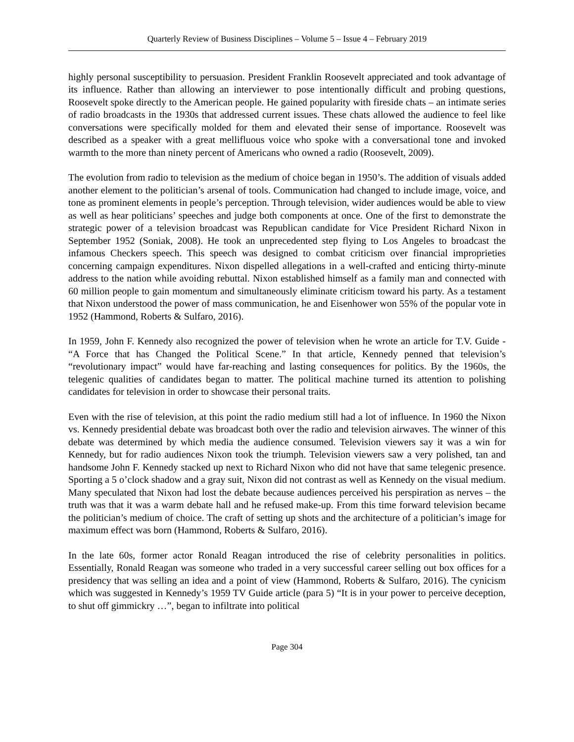Quarterly Review of Business Disciplines – Volume 5 – Issue 4 – February 2019
highly personal susceptibility to persuasion. President Franklin Roosevelt appreciated and took advantage of its influence. Rather than allowing an interviewer to pose intentionally difficult and probing questions, Roosevelt spoke directly to the American people. He gained popularity with fireside chats – an intimate series of radio broadcasts in the 1930s that addressed current issues. These chats allowed the audience to feel like conversations were specifically molded for them and elevated their sense of importance. Roosevelt was described as a speaker with a great mellifluous voice who spoke with a conversational tone and invoked warmth to the more than ninety percent of Americans who owned a radio (Roosevelt, 2009).
The evolution from radio to television as the medium of choice began in 1950’s. The addition of visuals added another element to the politician’s arsenal of tools. Communication had changed to include image, voice, and tone as prominent elements in people’s perception. Through television, wider audiences would be able to view as well as hear politicians’ speeches and judge both components at once. One of the first to demonstrate the strategic power of a television broadcast was Republican candidate for Vice President Richard Nixon in September 1952 (Soniak, 2008). He took an unprecedented step flying to Los Angeles to broadcast the infamous Checkers speech. This speech was designed to combat criticism over financial improprieties concerning campaign expenditures. Nixon dispelled allegations in a well-crafted and enticing thirty-minute address to the nation while avoiding rebuttal. Nixon established himself as a family man and connected with 60 million people to gain momentum and simultaneously eliminate criticism toward his party. As a testament that Nixon understood the power of mass communication, he and Eisenhower won 55% of the popular vote in 1952 (Hammond, Roberts & Sulfaro, 2016).
In 1959, John F. Kennedy also recognized the power of television when he wrote an article for T.V. Guide - “A Force that has Changed the Political Scene.” In that article, Kennedy penned that television’s “revolutionary impact” would have far-reaching and lasting consequences for politics. By the 1960s, the telegenic qualities of candidates began to matter. The political machine turned its attention to polishing candidates for television in order to showcase their personal traits.
Even with the rise of television, at this point the radio medium still had a lot of influence. In 1960 the Nixon vs. Kennedy presidential debate was broadcast both over the radio and television airwaves. The winner of this debate was determined by which media the audience consumed. Television viewers say it was a win for Kennedy, but for radio audiences Nixon took the triumph. Television viewers saw a very polished, tan and handsome John F. Kennedy stacked up next to Richard Nixon who did not have that same telegenic presence. Sporting a 5 o’clock shadow and a gray suit, Nixon did not contrast as well as Kennedy on the visual medium. Many speculated that Nixon had lost the debate because audiences perceived his perspiration as nerves – the truth was that it was a warm debate hall and he refused make-up. From this time forward television became the politician’s medium of choice. The craft of setting up shots and the architecture of a politician’s image for maximum effect was born (Hammond, Roberts & Sulfaro, 2016).
In the late 60s, former actor Ronald Reagan introduced the rise of celebrity personalities in politics. Essentially, Ronald Reagan was someone who traded in a very successful career selling out box offices for a presidency that was selling an idea and a point of view (Hammond, Roberts & Sulfaro, 2016). The cynicism which was suggested in Kennedy’s 1959 TV Guide article (para 5) “It is in your power to perceive deception, to shut off gimmickry …”, began to infiltrate into political
Page 304